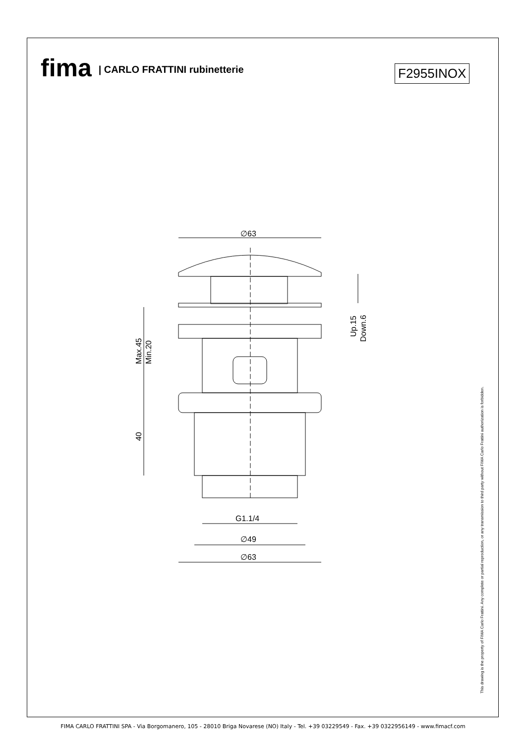fima | CARLO FRATTINI rubinetterie
F2955INOX
∅63
G1.1/4
∅49
∅63
40
Max.45
Min.20
Up.15
Down.6
This drawing is the property of FIMA Carlo Frattini. Any complete or partial reproduction, or any transmission to third party without FIMA Carlo Frattini authorization is forbidden.
FIMA CARLO FRATTINI SPA - Via Borgomanero, 105 - 28010 Briga Novarese (NO) Italy - Tel. +39 03229549 - Fax. +39 0322956149 - www.fimacf.com